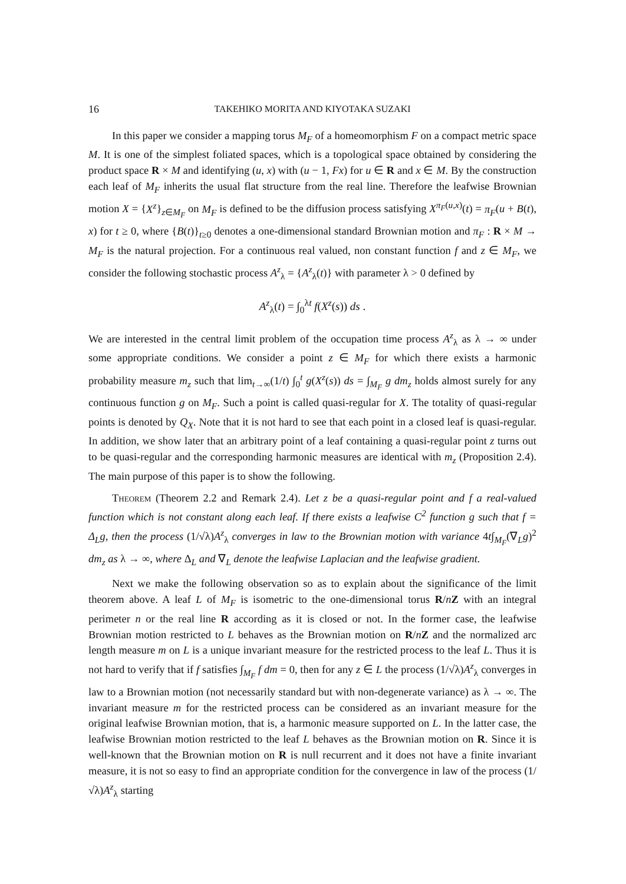16 TAKEHIKO MORITA AND KIYOTAKA SUZAKI
In this paper we consider a mapping torus M<sub>F</sub> of a homeomorphism F on a compact metric space M. It is one of the simplest foliated spaces, which is a topological space obtained by considering the product space R × M and identifying (u, x) with (u − 1, Fx) for u ∈ R and x ∈ M. By the construction each leaf of M<sub>F</sub> inherits the usual flat structure from the real line. Therefore the leafwise Brownian motion X = {X<sup>z</sup>}<sub>z∈M<sub>F</sub></sub> on M<sub>F</sub> is defined to be the diffusion process satisfying X<sup>π<sub>F</sub>(u,x)</sup>(t) = π<sub>F</sub>(u + B(t), x) for t ≥ 0, where {B(t)}<sub>t≥0</sub> denotes a one-dimensional standard Brownian motion and π<sub>F</sub> : R × M → M<sub>F</sub> is the natural projection. For a continuous real valued, non constant function f and z ∈ M<sub>F</sub>, we consider the following stochastic process A<sup>z</sup><sub>λ</sub> = {A<sup>z</sup><sub>λ</sub>(t)} with parameter λ > 0 defined by
A<sup>z</sup><sub>λ</sub>(t) = ∫<sub>0</sub><sup>λt</sup> f(X<sup>z</sup>(s)) ds .
We are interested in the central limit problem of the occupation time process A<sup>z</sup><sub>λ</sub> as λ → ∞ under some appropriate conditions. We consider a point z ∈ M<sub>F</sub> for which there exists a harmonic probability measure m<sub>z</sub> such that lim<sub>t→∞</sub>(1/t) ∫<sub>0</sub><sup>t</sup> g(X<sup>z</sup>(s)) ds = ∫<sub>M<sub>F</sub></sub> g dm<sub>z</sub> holds almost surely for any continuous function g on M<sub>F</sub>. Such a point is called quasi-regular for X. The totality of quasi-regular points is denoted by Q<sub>X</sub>. Note that it is not hard to see that each point in a closed leaf is quasi-regular. In addition, we show later that an arbitrary point of a leaf containing a quasi-regular point z turns out to be quasi-regular and the corresponding harmonic measures are identical with m<sub>z</sub> (Proposition 2.4). The main purpose of this paper is to show the following.
Theorem (Theorem 2.2 and Remark 2.4). Let z be a quasi-regular point and f a real-valued function which is not constant along each leaf. If there exists a leafwise C<sup>2</sup> function g such that f = Δ<sub>L</sub>g, then the process (1/√λ)A<sup>z</sup><sub>λ</sub> converges in law to the Brownian motion with variance 4t∫<sub>M<sub>F</sub></sub>(∇<sub>L</sub>g)<sup>2</sup> dm<sub>z</sub> as λ → ∞, where Δ<sub>L</sub> and ∇<sub>L</sub> denote the leafwise Laplacian and the leafwise gradient.
Next we make the following observation so as to explain about the significance of the limit theorem above. A leaf L of M<sub>F</sub> is isometric to the one-dimensional torus R/nZ with an integral perimeter n or the real line R according as it is closed or not. In the former case, the leafwise Brownian motion restricted to L behaves as the Brownian motion on R/nZ and the normalized arc length measure m on L is a unique invariant measure for the restricted process to the leaf L. Thus it is not hard to verify that if f satisfies ∫<sub>M<sub>F</sub></sub> f dm = 0, then for any z ∈ L the process (1/√λ)A<sup>z</sup><sub>λ</sub> converges in law to a Brownian motion (not necessarily standard but with non-degenerate variance) as λ → ∞. The invariant measure m for the restricted process can be considered as an invariant measure for the original leafwise Brownian motion, that is, a harmonic measure supported on L. In the latter case, the leafwise Brownian motion restricted to the leaf L behaves as the Brownian motion on R. Since it is well-known that the Brownian motion on R is null recurrent and it does not have a finite invariant measure, it is not so easy to find an appropriate condition for the convergence in law of the process (1/√λ)A<sup>z</sup><sub>λ</sub> starting